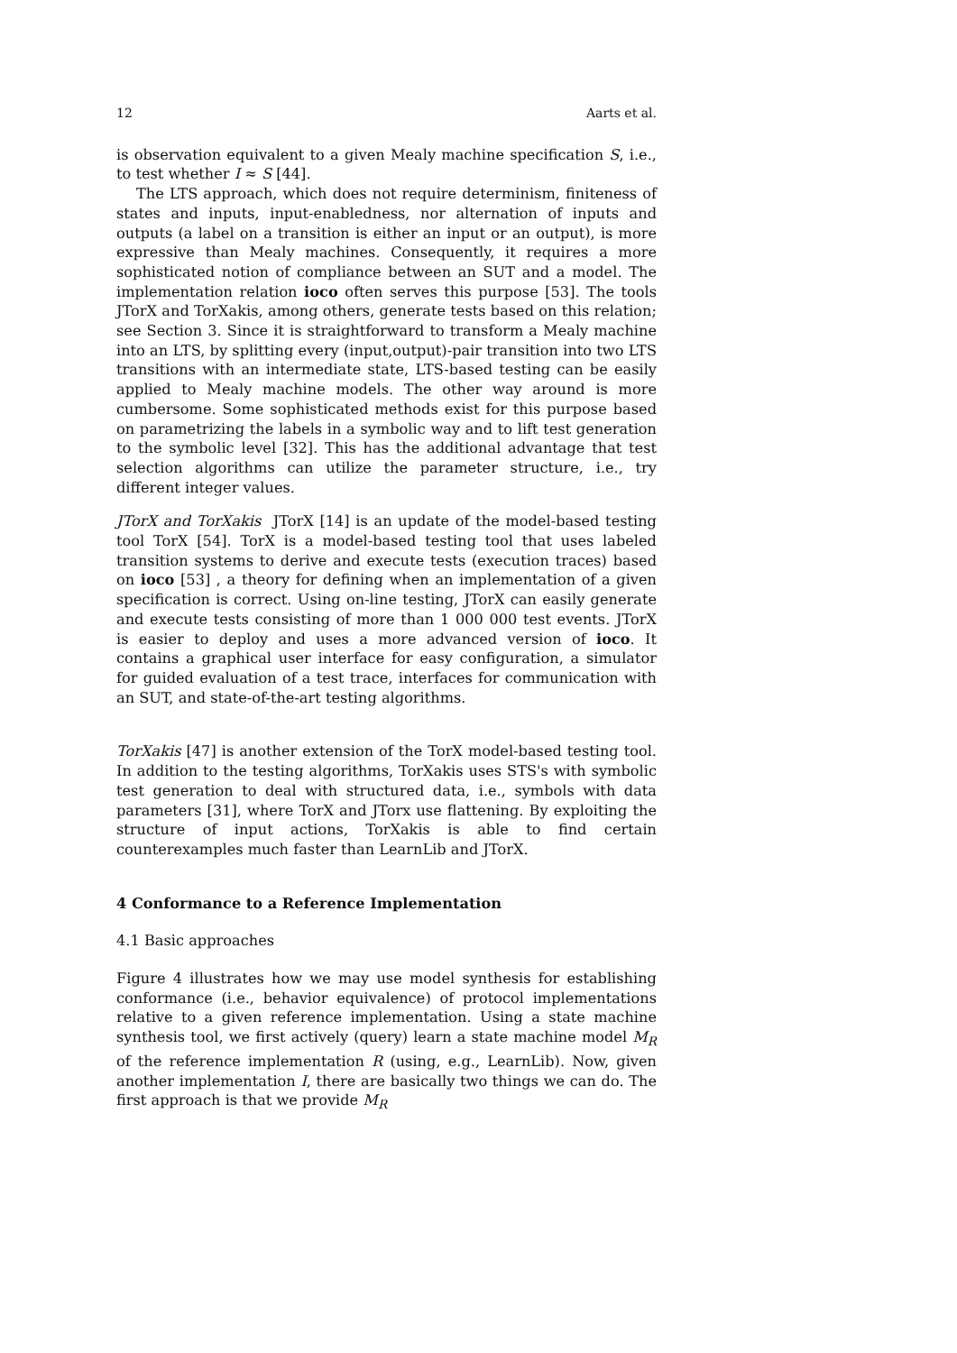12 Aarts et al.
is observation equivalent to a given Mealy machine specification S, i.e., to test whether I ≈ S [44].
The LTS approach, which does not require determinism, finiteness of states and inputs, input-enabledness, nor alternation of inputs and outputs (a label on a transition is either an input or an output), is more expressive than Mealy machines. Consequently, it requires a more sophisticated notion of compliance between an SUT and a model. The implementation relation ioco often serves this purpose [53]. The tools JTorX and TorXakis, among others, generate tests based on this relation; see Section 3. Since it is straightforward to transform a Mealy machine into an LTS, by splitting every (input,output)-pair transition into two LTS transitions with an intermediate state, LTS-based testing can be easily applied to Mealy machine models. The other way around is more cumbersome. Some sophisticated methods exist for this purpose based on parametrizing the labels in a symbolic way and to lift test generation to the symbolic level [32]. This has the additional advantage that test selection algorithms can utilize the parameter structure, i.e., try different integer values.
JTorX and TorXakis JTorX [14] is an update of the model-based testing tool TorX [54]. TorX is a model-based testing tool that uses labeled transition systems to derive and execute tests (execution traces) based on ioco [53] , a theory for defining when an implementation of a given specification is correct. Using on-line testing, JTorX can easily generate and execute tests consisting of more than 1 000 000 test events. JTorX is easier to deploy and uses a more advanced version of ioco. It contains a graphical user interface for easy configuration, a simulator for guided evaluation of a test trace, interfaces for communication with an SUT, and state-of-the-art testing algorithms.
TorXakis [47] is another extension of the TorX model-based testing tool. In addition to the testing algorithms, TorXakis uses STS's with symbolic test generation to deal with structured data, i.e., symbols with data parameters [31], where TorX and JTorx use flattening. By exploiting the structure of input actions, TorXakis is able to find certain counterexamples much faster than LearnLib and JTorX.
4 Conformance to a Reference Implementation
4.1 Basic approaches
Figure 4 illustrates how we may use model synthesis for establishing conformance (i.e., behavior equivalence) of protocol implementations relative to a given reference implementation. Using a state machine synthesis tool, we first actively (query) learn a state machine model M<sub>R</sub> of the reference implementation R (using, e.g., LearnLib). Now, given another implementation I, there are basically two things we can do. The first approach is that we provide M<sub>R</sub>